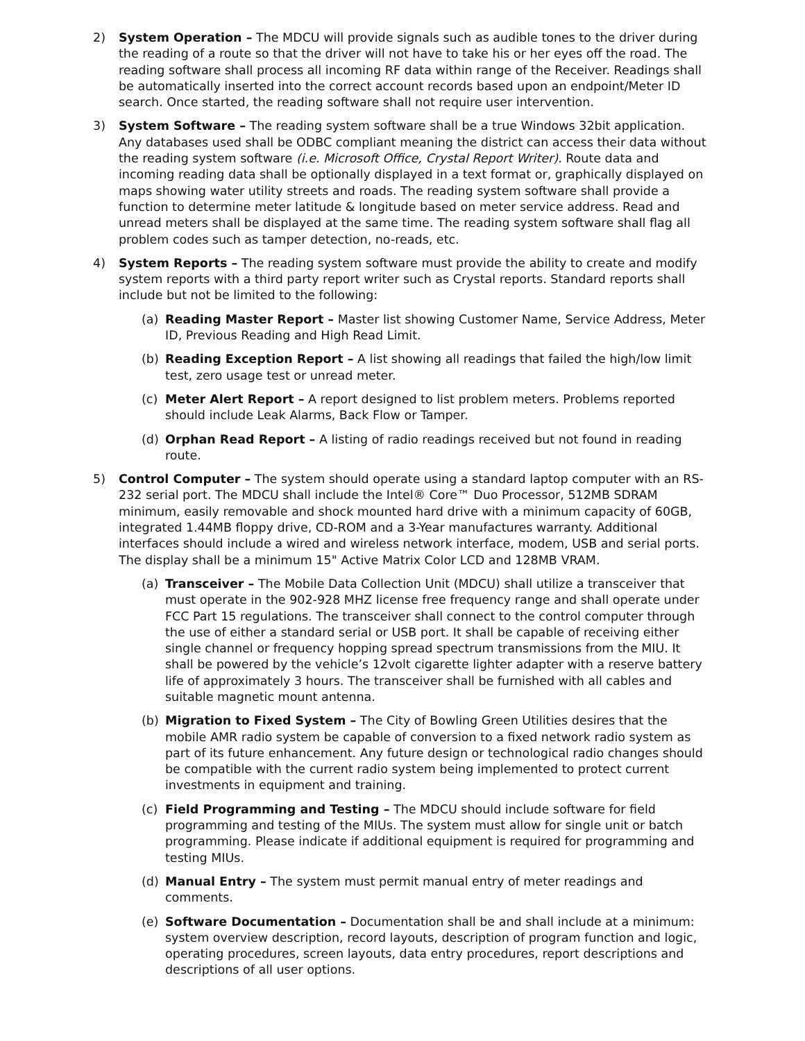2) System Operation – The MDCU will provide signals such as audible tones to the driver during the reading of a route so that the driver will not have to take his or her eyes off the road. The reading software shall process all incoming RF data within range of the Receiver. Readings shall be automatically inserted into the correct account records based upon an endpoint/Meter ID search. Once started, the reading software shall not require user intervention.
3) System Software – The reading system software shall be a true Windows 32bit application. Any databases used shall be ODBC compliant meaning the district can access their data without the reading system software (i.e. Microsoft Office, Crystal Report Writer). Route data and incoming reading data shall be optionally displayed in a text format or, graphically displayed on maps showing water utility streets and roads. The reading system software shall provide a function to determine meter latitude & longitude based on meter service address. Read and unread meters shall be displayed at the same time. The reading system software shall flag all problem codes such as tamper detection, no-reads, etc.
4) System Reports – The reading system software must provide the ability to create and modify system reports with a third party report writer such as Crystal reports. Standard reports shall include but not be limited to the following:
(a) Reading Master Report – Master list showing Customer Name, Service Address, Meter ID, Previous Reading and High Read Limit.
(b) Reading Exception Report – A list showing all readings that failed the high/low limit test, zero usage test or unread meter.
(c) Meter Alert Report – A report designed to list problem meters. Problems reported should include Leak Alarms, Back Flow or Tamper.
(d) Orphan Read Report – A listing of radio readings received but not found in reading route.
5) Control Computer – The system should operate using a standard laptop computer with an RS-232 serial port. The MDCU shall include the Intel® Core™ Duo Processor, 512MB SDRAM minimum, easily removable and shock mounted hard drive with a minimum capacity of 60GB, integrated 1.44MB floppy drive, CD-ROM and a 3-Year manufactures warranty. Additional interfaces should include a wired and wireless network interface, modem, USB and serial ports. The display shall be a minimum 15" Active Matrix Color LCD and 128MB VRAM.
(a) Transceiver – The Mobile Data Collection Unit (MDCU) shall utilize a transceiver that must operate in the 902-928 MHZ license free frequency range and shall operate under FCC Part 15 regulations. The transceiver shall connect to the control computer through the use of either a standard serial or USB port. It shall be capable of receiving either single channel or frequency hopping spread spectrum transmissions from the MIU. It shall be powered by the vehicle’s 12volt cigarette lighter adapter with a reserve battery life of approximately 3 hours. The transceiver shall be furnished with all cables and suitable magnetic mount antenna.
(b) Migration to Fixed System – The City of Bowling Green Utilities desires that the mobile AMR radio system be capable of conversion to a fixed network radio system as part of its future enhancement. Any future design or technological radio changes should be compatible with the current radio system being implemented to protect current investments in equipment and training.
(c) Field Programming and Testing – The MDCU should include software for field programming and testing of the MIUs. The system must allow for single unit or batch programming. Please indicate if additional equipment is required for programming and testing MIUs.
(d) Manual Entry – The system must permit manual entry of meter readings and comments.
(e) Software Documentation – Documentation shall be and shall include at a minimum: system overview description, record layouts, description of program function and logic, operating procedures, screen layouts, data entry procedures, report descriptions and descriptions of all user options.